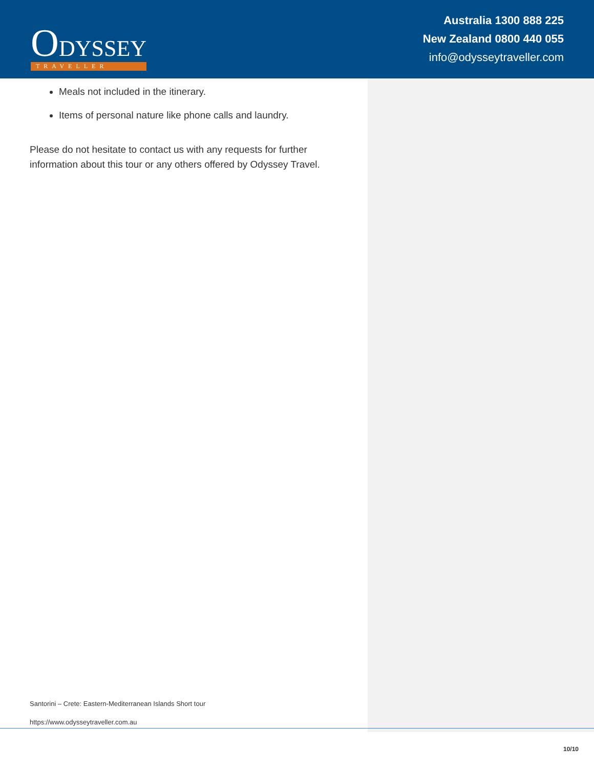ODYSSEY
TRAVELLER
Australia 1300 888 225
New Zealand 0800 440 055
info@odysseytraveller.com
Meals not included in the itinerary.
Items of personal nature like phone calls and laundry.
Please do not hesitate to contact us with any requests for further information about this tour or any others offered by Odyssey Travel.
Santorini – Crete: Eastern-Mediterranean Islands Short tour
https://www.odysseytraveller.com.au
10/10